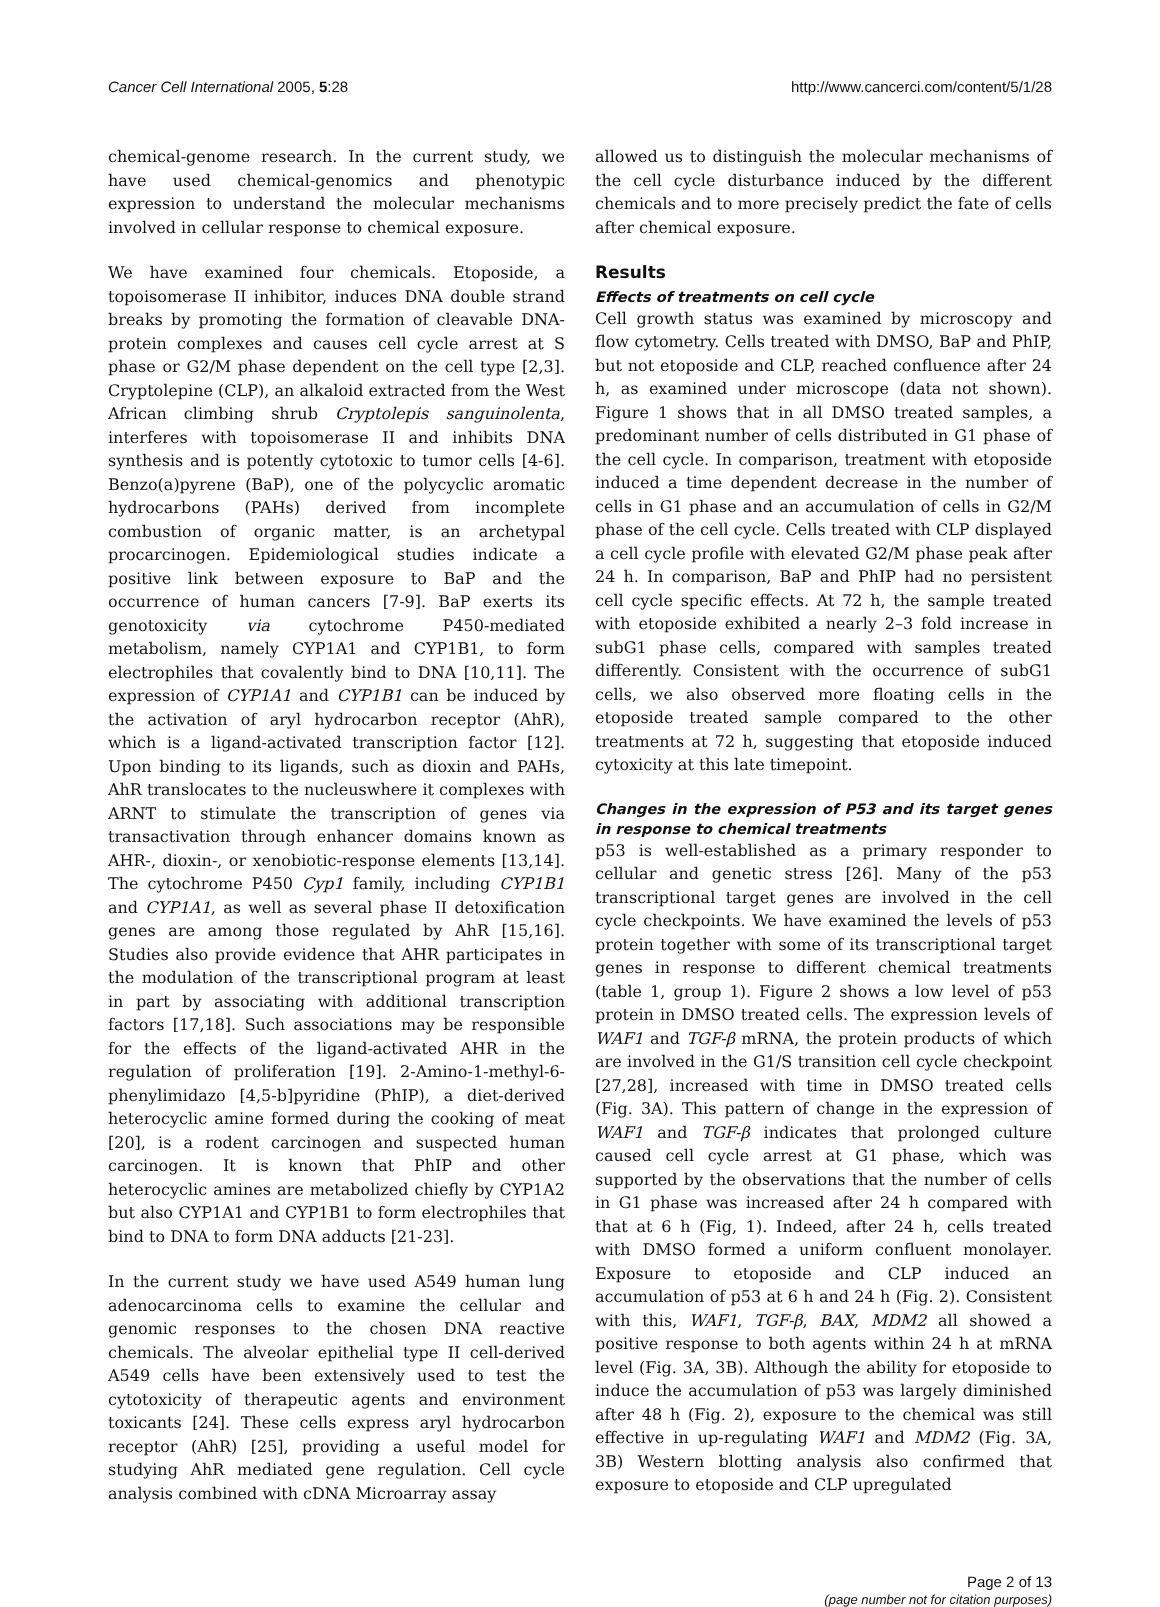Cancer Cell International 2005, 5:28 http://www.cancerci.com/content/5/1/28
chemical-genome research. In the current study, we have used chemical-genomics and phenotypic expression to understand the molecular mechanisms involved in cellular response to chemical exposure.
We have examined four chemicals. Etoposide, a topoisomerase II inhibitor, induces DNA double strand breaks by promoting the formation of cleavable DNA-protein complexes and causes cell cycle arrest at S phase or G2/M phase dependent on the cell type [2,3]. Cryptolepine (CLP), an alkaloid extracted from the West African climbing shrub Cryptolepis sanguinolenta, interferes with topoisomerase II and inhibits DNA synthesis and is potently cytotoxic to tumor cells [4-6]. Benzo(a)pyrene (BaP), one of the polycyclic aromatic hydrocarbons (PAHs) derived from incomplete combustion of organic matter, is an archetypal procarcinogen. Epidemiological studies indicate a positive link between exposure to BaP and the occurrence of human cancers [7-9]. BaP exerts its genotoxicity via cytochrome P450-mediated metabolism, namely CYP1A1 and CYP1B1, to form electrophiles that covalently bind to DNA [10,11]. The expression of CYP1A1 and CYP1B1 can be induced by the activation of aryl hydrocarbon receptor (AhR), which is a ligand-activated transcription factor [12]. Upon binding to its ligands, such as dioxin and PAHs, AhR translocates to the nucleuswhere it complexes with ARNT to stimulate the transcription of genes via transactivation through enhancer domains known as AHR-, dioxin-, or xenobiotic-response elements [13,14]. The cytochrome P450 Cyp1 family, including CYP1B1 and CYP1A1, as well as several phase II detoxification genes are among those regulated by AhR [15,16]. Studies also provide evidence that AHR participates in the modulation of the transcriptional program at least in part by associating with additional transcription factors [17,18]. Such associations may be responsible for the effects of the ligand-activated AHR in the regulation of proliferation [19]. 2-Amino-1-methyl-6-phenylimidazo [4,5-b]pyridine (PhIP), a diet-derived heterocyclic amine formed during the cooking of meat [20], is a rodent carcinogen and suspected human carcinogen. It is known that PhIP and other heterocyclic amines are metabolized chiefly by CYP1A2 but also CYP1A1 and CYP1B1 to form electrophiles that bind to DNA to form DNA adducts [21-23].
In the current study we have used A549 human lung adenocarcinoma cells to examine the cellular and genomic responses to the chosen DNA reactive chemicals. The alveolar epithelial type II cell-derived A549 cells have been extensively used to test the cytotoxicity of therapeutic agents and environment toxicants [24]. These cells express aryl hydrocarbon receptor (AhR) [25], providing a useful model for studying AhR mediated gene regulation. Cell cycle analysis combined with cDNA Microarray assay
allowed us to distinguish the molecular mechanisms of the cell cycle disturbance induced by the different chemicals and to more precisely predict the fate of cells after chemical exposure.
Results
Effects of treatments on cell cycle
Cell growth status was examined by microscopy and flow cytometry. Cells treated with DMSO, BaP and PhIP, but not etoposide and CLP, reached confluence after 24 h, as examined under microscope (data not shown). Figure 1 shows that in all DMSO treated samples, a predominant number of cells distributed in G1 phase of the cell cycle. In comparison, treatment with etoposide induced a time dependent decrease in the number of cells in G1 phase and an accumulation of cells in G2/M phase of the cell cycle. Cells treated with CLP displayed a cell cycle profile with elevated G2/M phase peak after 24 h. In comparison, BaP and PhIP had no persistent cell cycle specific effects. At 72 h, the sample treated with etoposide exhibited a nearly 2–3 fold increase in subG1 phase cells, compared with samples treated differently. Consistent with the occurrence of subG1 cells, we also observed more floating cells in the etoposide treated sample compared to the other treatments at 72 h, suggesting that etoposide induced cytoxicity at this late timepoint.
Changes in the expression of P53 and its target genes in response to chemical treatments
p53 is well-established as a primary responder to cellular and genetic stress [26]. Many of the p53 transcriptional target genes are involved in the cell cycle checkpoints. We have examined the levels of p53 protein together with some of its transcriptional target genes in response to different chemical treatments (table 1, group 1). Figure 2 shows a low level of p53 protein in DMSO treated cells. The expression levels of WAF1 and TGF-β mRNA, the protein products of which are involved in the G1/S transition cell cycle checkpoint [27,28], increased with time in DMSO treated cells (Fig. 3A). This pattern of change in the expression of WAF1 and TGF-β indicates that prolonged culture caused cell cycle arrest at G1 phase, which was supported by the observations that the number of cells in G1 phase was increased after 24 h compared with that at 6 h (Fig, 1). Indeed, after 24 h, cells treated with DMSO formed a uniform confluent monolayer. Exposure to etoposide and CLP induced an accumulation of p53 at 6 h and 24 h (Fig. 2). Consistent with this, WAF1, TGF-β, BAX, MDM2 all showed a positive response to both agents within 24 h at mRNA level (Fig. 3A, 3B). Although the ability for etoposide to induce the accumulation of p53 was largely diminished after 48 h (Fig. 2), exposure to the chemical was still effective in up-regulating WAF1 and MDM2 (Fig. 3A, 3B) Western blotting analysis also confirmed that exposure to etoposide and CLP upregulated
Page 2 of 13
(page number not for citation purposes)